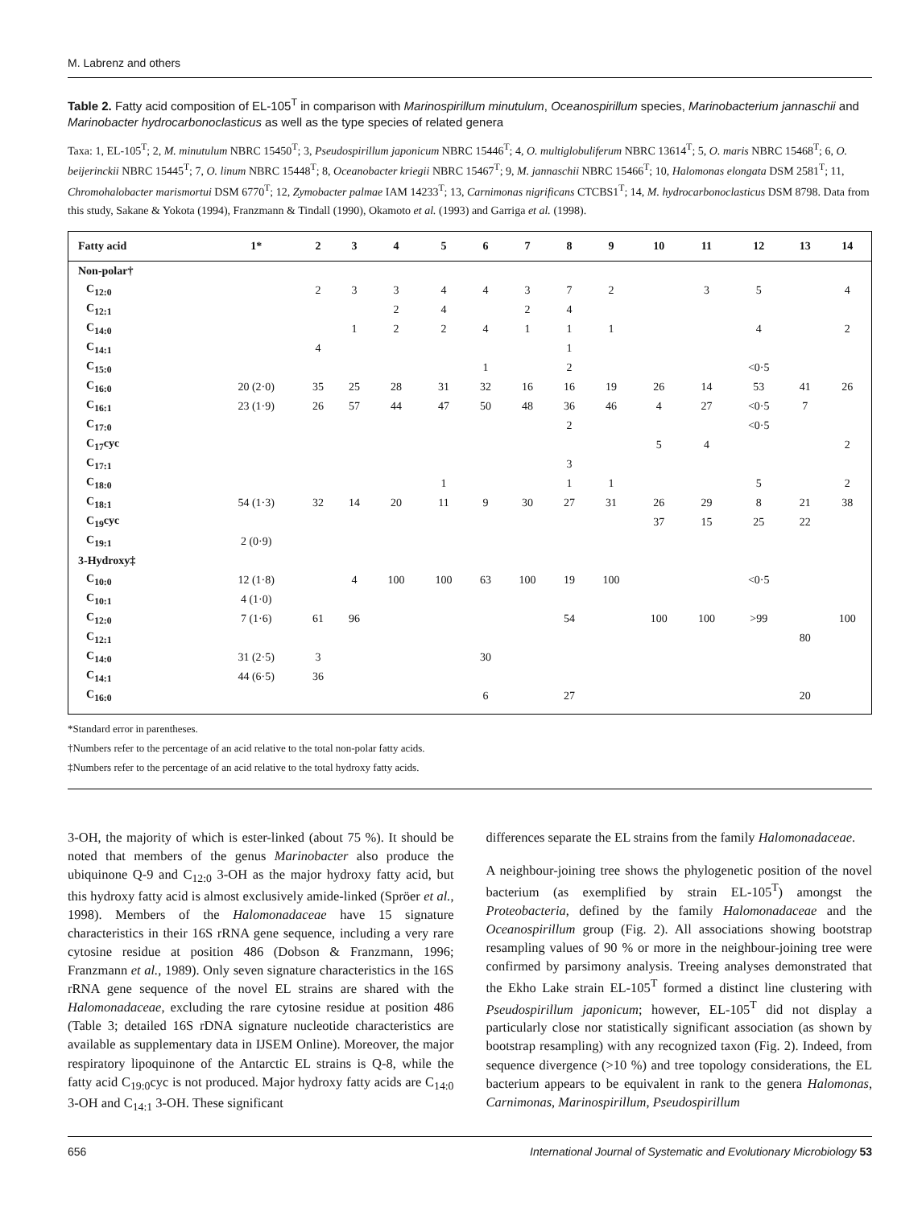M. Labrenz and others
Table 2. Fatty acid composition of EL-105<sup>T</sup> in comparison with Marinospirillum minutulum, Oceanospirillum species, Marinobacterium jannaschii and Marinobacter hydrocarbonoclasticus as well as the type species of related genera
Taxa: 1, EL-105<sup>T</sup>; 2, M. minutulum NBRC 15450<sup>T</sup>; 3, Pseudospirillum japonicum NBRC 15446<sup>T</sup>; 4, O. multiglobuliferum NBRC 13614<sup>T</sup>; 5, O. maris NBRC 15468<sup>T</sup>; 6, O. beijerinckii NBRC 15445<sup>T</sup>; 7, O. linum NBRC 15448<sup>T</sup>; 8, Oceanobacter kriegii NBRC 15467<sup>T</sup>; 9, M. jannaschii NBRC 15466<sup>T</sup>; 10, Halomonas elongata DSM 2581<sup>T</sup>; 11, Chromohalobacter marismortui DSM 6770<sup>T</sup>; 12, Zymobacter palmae IAM 14233<sup>T</sup>; 13, Carnimonas nigrificans CTCBS1<sup>T</sup>; 14, M. hydrocarbonoclasticus DSM 8798. Data from this study, Sakane & Yokota (1994), Franzmann & Tindall (1990), Okamoto et al. (1993) and Garriga et al. (1998).
| Fatty acid | 1* | 2 | 3 | 4 | 5 | 6 | 7 | 8 | 9 | 10 | 11 | 12 | 13 | 14 |
| --- | --- | --- | --- | --- | --- | --- | --- | --- | --- | --- | --- | --- | --- | --- |
| Non-polar† | | | | | | | | | | | | | | |
| C<sub>12:0</sub> | | 2 | 3 | 3 | 4 | 4 | 3 | 7 | 2 | | 3 | 5 | | 4 |
| C<sub>12:1</sub> | | | | 2 | 4 | | 2 | 4 | | | | | | |
| C<sub>14:0</sub> | | | 1 | 2 | 2 | 4 | 1 | 1 | 1 | | | 4 | | 2 |
| C<sub>14:1</sub> | | 4 | | | | | | 1 | | | | | | |
| C<sub>15:0</sub> | | | | | | 1 | | 2 | | | | <0·5 | | |
| C<sub>16:0</sub> | 20 (2·0) | 35 | 25 | 28 | 31 | 32 | 16 | 16 | 19 | 26 | 14 | 53 | 41 | 26 |
| C<sub>16:1</sub> | 23 (1·9) | 26 | 57 | 44 | 47 | 50 | 48 | 36 | 46 | 4 | 27 | <0·5 | 7 | |
| C<sub>17:0</sub> | | | | | | | | 2 | | | | <0·5 | | |
| C<sub>17</sub>cyc | | | | | | | | | | 5 | 4 | | | 2 |
| C<sub>17:1</sub> | | | | | | | | 3 | | | | | | |
| C<sub>18:0</sub> | | | | | 1 | | | 1 | 1 | | | 5 | | 2 |
| C<sub>18:1</sub> | 54 (1·3) | 32 | 14 | 20 | 11 | 9 | 30 | 27 | 31 | 26 | 29 | 8 | 21 | 38 |
| C<sub>19</sub>cyc | | | | | | | | | | 37 | 15 | 25 | 22 | |
| C<sub>19:1</sub> | 2 (0·9) | | | | | | | | | | | | | |
| 3-Hydroxy‡ | | | | | | | | | | | | | | |
| C<sub>10:0</sub> | 12 (1·8) | | 4 | 100 | 100 | 63 | 100 | 19 | 100 | | | <0·5 | | |
| C<sub>10:1</sub> | 4 (1·0) | | | | | | | | | | | | | |
| C<sub>12:0</sub> | 7 (1·6) | 61 | 96 | | | | | 54 | | 100 | 100 | >99 | | 100 |
| C<sub>12:1</sub> | | | | | | | | | | | | | 80 | |
| C<sub>14:0</sub> | 31 (2·5) | 3 | | | | 30 | | | | | | | | |
| C<sub>14:1</sub> | 44 (6·5) | 36 | | | | | | | | | | | | |
| C<sub>16:0</sub> | | | | | | 6 | | 27 | | | | | 20 | |
*Standard error in parentheses.
†Numbers refer to the percentage of an acid relative to the total non-polar fatty acids.
‡Numbers refer to the percentage of an acid relative to the total hydroxy fatty acids.
3-OH, the majority of which is ester-linked (about 75 %). It should be noted that members of the genus Marinobacter also produce the ubiquinone Q-9 and C<sub>12:0</sub> 3-OH as the major hydroxy fatty acid, but this hydroxy fatty acid is almost exclusively amide-linked (Spröer et al., 1998). Members of the Halomonadaceae have 15 signature characteristics in their 16S rRNA gene sequence, including a very rare cytosine residue at position 486 (Dobson & Franzmann, 1996; Franzmann et al., 1989). Only seven signature characteristics in the 16S rRNA gene sequence of the novel EL strains are shared with the Halomonadaceae, excluding the rare cytosine residue at position 486 (Table 3; detailed 16S rDNA signature nucleotide characteristics are available as supplementary data in IJSEM Online). Moreover, the major respiratory lipoquinone of the Antarctic EL strains is Q-8, while the fatty acid C<sub>19:0</sub>cyc is not produced. Major hydroxy fatty acids are C<sub>14:0</sub> 3-OH and C<sub>14:1</sub> 3-OH. These significant
differences separate the EL strains from the family Halomonadaceae.
A neighbour-joining tree shows the phylogenetic position of the novel bacterium (as exemplified by strain EL-105<sup>T</sup>) amongst the Proteobacteria, defined by the family Halomonadaceae and the Oceanospirillum group (Fig. 2). All associations showing bootstrap resampling values of 90 % or more in the neighbour-joining tree were confirmed by parsimony analysis. Treeing analyses demonstrated that the Ekho Lake strain EL-105<sup>T</sup> formed a distinct line clustering with Pseudospirillum japonicum; however, EL-105<sup>T</sup> did not display a particularly close nor statistically significant association (as shown by bootstrap resampling) with any recognized taxon (Fig. 2). Indeed, from sequence divergence (>10 %) and tree topology considerations, the EL bacterium appears to be equivalent in rank to the genera Halomonas, Carnimonas, Marinospirillum, Pseudospirillum
656 International Journal of Systematic and Evolutionary Microbiology 53